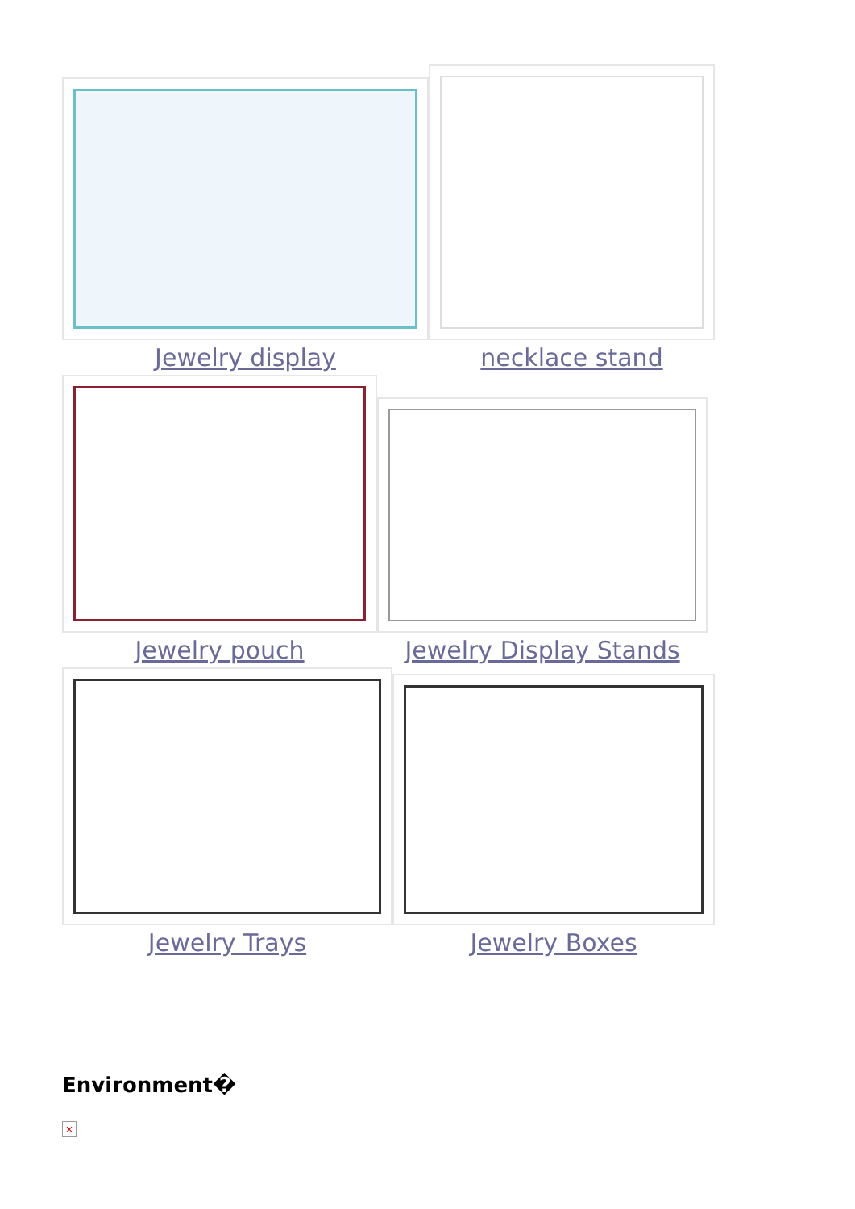Jewelry display
necklace stand
Jewelry pouch
Jewelry Display Stands
Jewelry Trays
Jewelry Boxes
Environment�
×